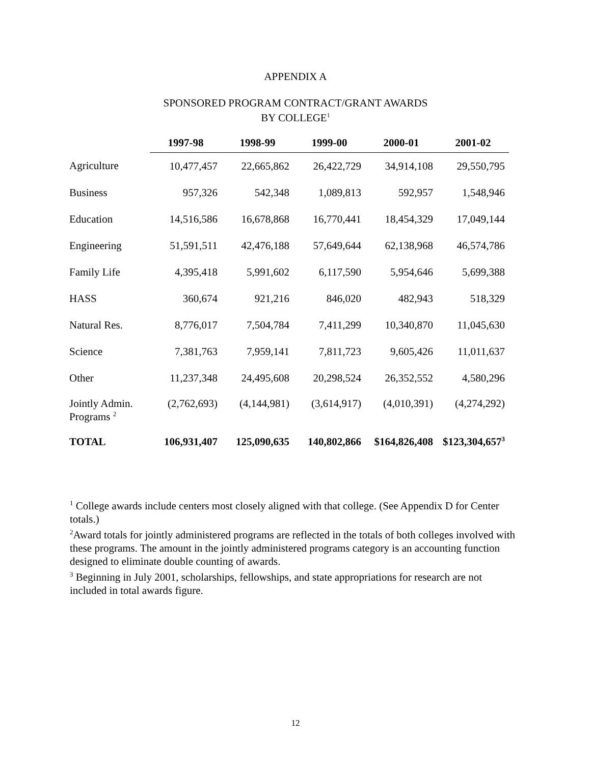APPENDIX A
SPONSORED PROGRAM CONTRACT/GRANT AWARDS
BY COLLEGE<sup>1</sup>
| | 1997-98 | 1998-99 | 1999-00 | 2000-01 | 2001-02 |
| --- | --- | --- | --- | --- | --- |
| Agriculture | 10,477,457 | 22,665,862 | 26,422,729 | 34,914,108 | 29,550,795 |
| Business | 957,326 | 542,348 | 1,089,813 | 592,957 | 1,548,946 |
| Education | 14,516,586 | 16,678,868 | 16,770,441 | 18,454,329 | 17,049,144 |
| Engineering | 51,591,511 | 42,476,188 | 57,649,644 | 62,138,968 | 46,574,786 |
| Family Life | 4,395,418 | 5,991,602 | 6,117,590 | 5,954,646 | 5,699,388 |
| HASS | 360,674 | 921,216 | 846,020 | 482,943 | 518,329 |
| Natural Res. | 8,776,017 | 7,504,784 | 7,411,299 | 10,340,870 | 11,045,630 |
| Science | 7,381,763 | 7,959,141 | 7,811,723 | 9,605,426 | 11,011,637 |
| Other | 11,237,348 | 24,495,608 | 20,298,524 | 26,352,552 | 4,580,296 |
| Jointly Admin. Programs <sup>2</sup> | (2,762,693) | (4,144,981) | (3,614,917) | (4,010,391) | (4,274,292) |
| TOTAL | 106,931,407 | 125,090,635 | 140,802,866 | $164,826,408 | $123,304,657<sup>3</sup> |
<sup>1</sup> College awards include centers most closely aligned with that college. (See Appendix D for Center totals.)
<sup>2</sup> Award totals for jointly administered programs are reflected in the totals of both colleges involved with these programs. The amount in the jointly administered programs category is an accounting function designed to eliminate double counting of awards.
<sup>3</sup> Beginning in July 2001, scholarships, fellowships, and state appropriations for research are not included in total awards figure.
12